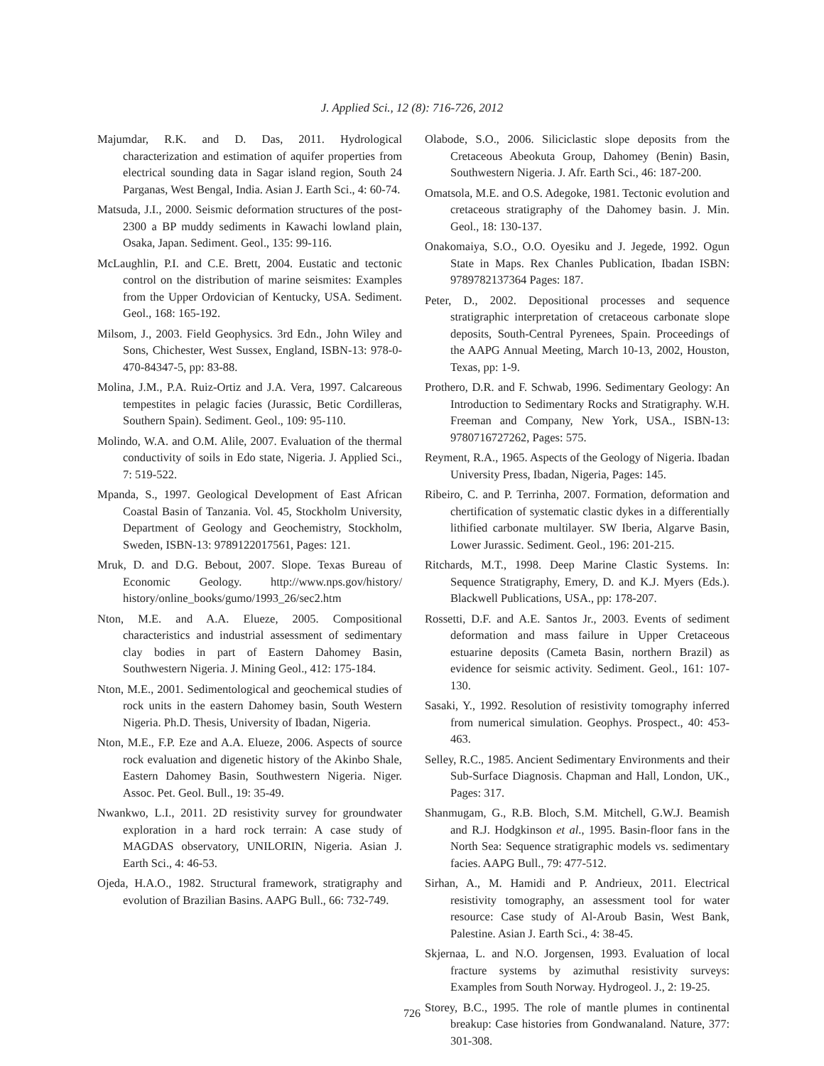J. Applied Sci., 12 (8): 716-726, 2012
Majumdar, R.K. and D. Das, 2011. Hydrological characterization and estimation of aquifer properties from electrical sounding data in Sagar island region, South 24 Parganas, West Bengal, India. Asian J. Earth Sci., 4: 60-74.
Matsuda, J.I., 2000. Seismic deformation structures of the post-2300 a BP muddy sediments in Kawachi lowland plain, Osaka, Japan. Sediment. Geol., 135: 99-116.
McLaughlin, P.I. and C.E. Brett, 2004. Eustatic and tectonic control on the distribution of marine seismites: Examples from the Upper Ordovician of Kentucky, USA. Sediment. Geol., 168: 165-192.
Milsom, J., 2003. Field Geophysics. 3rd Edn., John Wiley and Sons, Chichester, West Sussex, England, ISBN-13: 978-0-470-84347-5, pp: 83-88.
Molina, J.M., P.A. Ruiz-Ortiz and J.A. Vera, 1997. Calcareous tempestites in pelagic facies (Jurassic, Betic Cordilleras, Southern Spain). Sediment. Geol., 109: 95-110.
Molindo, W.A. and O.M. Alile, 2007. Evaluation of the thermal conductivity of soils in Edo state, Nigeria. J. Applied Sci., 7: 519-522.
Mpanda, S., 1997. Geological Development of East African Coastal Basin of Tanzania. Vol. 45, Stockholm University, Department of Geology and Geochemistry, Stockholm, Sweden, ISBN-13: 9789122017561, Pages: 121.
Mruk, D. and D.G. Bebout, 2007. Slope. Texas Bureau of Economic Geology. http://www.nps.gov/history/ history/online_books/gumo/1993_26/sec2.htm
Nton, M.E. and A.A. Elueze, 2005. Compositional characteristics and industrial assessment of sedimentary clay bodies in part of Eastern Dahomey Basin, Southwestern Nigeria. J. Mining Geol., 412: 175-184.
Nton, M.E., 2001. Sedimentological and geochemical studies of rock units in the eastern Dahomey basin, South Western Nigeria. Ph.D. Thesis, University of Ibadan, Nigeria.
Nton, M.E., F.P. Eze and A.A. Elueze, 2006. Aspects of source rock evaluation and digenetic history of the Akinbo Shale, Eastern Dahomey Basin, Southwestern Nigeria. Niger. Assoc. Pet. Geol. Bull., 19: 35-49.
Nwankwo, L.I., 2011. 2D resistivity survey for groundwater exploration in a hard rock terrain: A case study of MAGDAS observatory, UNILORIN, Nigeria. Asian J. Earth Sci., 4: 46-53.
Ojeda, H.A.O., 1982. Structural framework, stratigraphy and evolution of Brazilian Basins. AAPG Bull., 66: 732-749.
Olabode, S.O., 2006. Siliciclastic slope deposits from the Cretaceous Abeokuta Group, Dahomey (Benin) Basin, Southwestern Nigeria. J. Afr. Earth Sci., 46: 187-200.
Omatsola, M.E. and O.S. Adegoke, 1981. Tectonic evolution and cretaceous stratigraphy of the Dahomey basin. J. Min. Geol., 18: 130-137.
Onakomaiya, S.O., O.O. Oyesiku and J. Jegede, 1992. Ogun State in Maps. Rex Chanles Publication, Ibadan ISBN: 9789782137364 Pages: 187.
Peter, D., 2002. Depositional processes and sequence stratigraphic interpretation of cretaceous carbonate slope deposits, South-Central Pyrenees, Spain. Proceedings of the AAPG Annual Meeting, March 10-13, 2002, Houston, Texas, pp: 1-9.
Prothero, D.R. and F. Schwab, 1996. Sedimentary Geology: An Introduction to Sedimentary Rocks and Stratigraphy. W.H. Freeman and Company, New York, USA., ISBN-13: 9780716727262, Pages: 575.
Reyment, R.A., 1965. Aspects of the Geology of Nigeria. Ibadan University Press, Ibadan, Nigeria, Pages: 145.
Ribeiro, C. and P. Terrinha, 2007. Formation, deformation and chertification of systematic clastic dykes in a differentially lithified carbonate multilayer. SW Iberia, Algarve Basin, Lower Jurassic. Sediment. Geol., 196: 201-215.
Ritchards, M.T., 1998. Deep Marine Clastic Systems. In: Sequence Stratigraphy, Emery, D. and K.J. Myers (Eds.). Blackwell Publications, USA., pp: 178-207.
Rossetti, D.F. and A.E. Santos Jr., 2003. Events of sediment deformation and mass failure in Upper Cretaceous estuarine deposits (Cameta Basin, northern Brazil) as evidence for seismic activity. Sediment. Geol., 161: 107-130.
Sasaki, Y., 1992. Resolution of resistivity tomography inferred from numerical simulation. Geophys. Prospect., 40: 453-463.
Selley, R.C., 1985. Ancient Sedimentary Environments and their Sub-Surface Diagnosis. Chapman and Hall, London, UK., Pages: 317.
Shanmugam, G., R.B. Bloch, S.M. Mitchell, G.W.J. Beamish and R.J. Hodgkinson et al., 1995. Basin-floor fans in the North Sea: Sequence stratigraphic models vs. sedimentary facies. AAPG Bull., 79: 477-512.
Sirhan, A., M. Hamidi and P. Andrieux, 2011. Electrical resistivity tomography, an assessment tool for water resource: Case study of Al-Aroub Basin, West Bank, Palestine. Asian J. Earth Sci., 4: 38-45.
Skjernaa, L. and N.O. Jorgensen, 1993. Evaluation of local fracture systems by azimuthal resistivity surveys: Examples from South Norway. Hydrogeol. J., 2: 19-25.
Storey, B.C., 1995. The role of mantle plumes in continental breakup: Case histories from Gondwanaland. Nature, 377: 301-308.
726